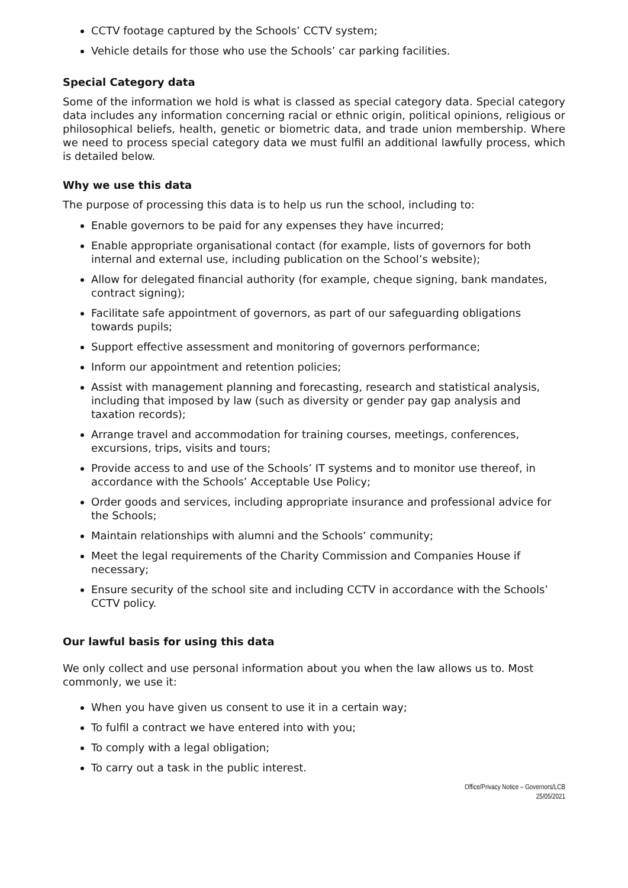CCTV footage captured by the Schools’ CCTV system;
Vehicle details for those who use the Schools’ car parking facilities.
Special Category data
Some of the information we hold is what is classed as special category data. Special category data includes any information concerning racial or ethnic origin, political opinions, religious or philosophical beliefs, health, genetic or biometric data, and trade union membership. Where we need to process special category data we must fulfil an additional lawfully process, which is detailed below.
Why we use this data
The purpose of processing this data is to help us run the school, including to:
Enable governors to be paid for any expenses they have incurred;
Enable appropriate organisational contact (for example, lists of governors for both internal and external use, including publication on the School’s website);
Allow for delegated financial authority (for example, cheque signing, bank mandates, contract signing);
Facilitate safe appointment of governors, as part of our safeguarding obligations towards pupils;
Support effective assessment and monitoring of governors performance;
Inform our appointment and retention policies;
Assist with management planning and forecasting, research and statistical analysis, including that imposed by law (such as diversity or gender pay gap analysis and taxation records);
Arrange travel and accommodation for training courses, meetings, conferences, excursions, trips, visits and tours;
Provide access to and use of the Schools’ IT systems and to monitor use thereof, in accordance with the Schools’ Acceptable Use Policy;
Order goods and services, including appropriate insurance and professional advice for the Schools;
Maintain relationships with alumni and the Schools’ community;
Meet the legal requirements of the Charity Commission and Companies House if necessary;
Ensure security of the school site and including CCTV in accordance with the Schools’ CCTV policy.
Our lawful basis for using this data
We only collect and use personal information about you when the law allows us to. Most commonly, we use it:
When you have given us consent to use it in a certain way;
To fulfil a contract we have entered into with you;
To comply with a legal obligation;
To carry out a task in the public interest.
Office/Privacy Notice – Governors/LCB
25/05/2021